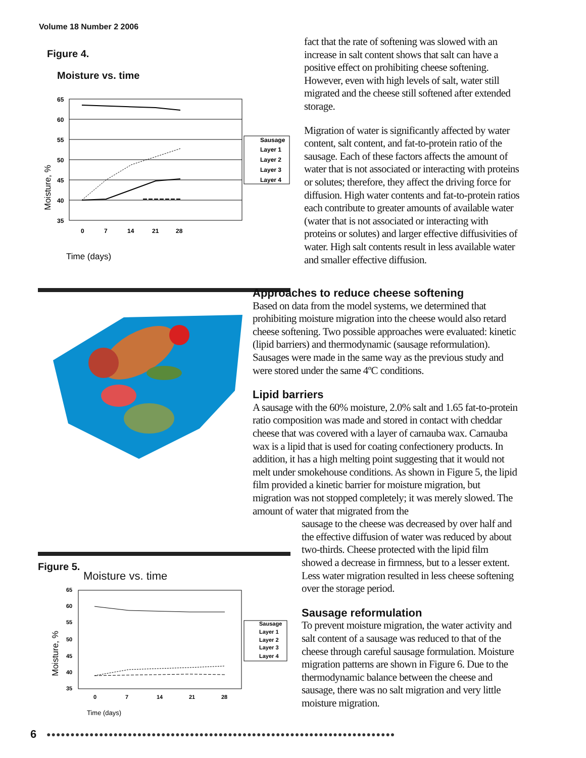Volume 18 Number 2 2006
Figure 4.
Moisture vs. time
65
60
55
50
45
40
35
0
7
14
21
28
Sausage
Layer 1
Layer 2
Layer 3
Layer 4
Moisture, %
Time (days)
Figure 5.
Moisture vs. time
65
60
55
50
45
40
35
0
7
14
21
28
Sausage
Layer 1
Layer 2
Layer 3
Layer 4
Moisture, %
Time (days)
fact that the rate of softening was slowed with an increase in salt content shows that salt can have a positive effect on prohibiting cheese softening. However, even with high levels of salt, water still migrated and the cheese still softened after extended storage.
Migration of water is significantly affected by water content, salt content, and fat-to-protein ratio of the sausage. Each of these factors affects the amount of water that is not associated or interacting with proteins or solutes; therefore, they affect the driving force for diffusion. High water contents and fat-to-protein ratios each contribute to greater amounts of available water (water that is not associated or interacting with proteins or solutes) and larger effective diffusivities of water. High salt contents result in less available water and smaller effective diffusion.
Approaches to reduce cheese softening
Based on data from the model systems, we determined that prohibiting moisture migration into the cheese would also retard cheese softening. Two possible approaches were evaluated: kinetic (lipid barriers) and thermodynamic (sausage reformulation). Sausages were made in the same way as the previous study and were stored under the same 4ºC conditions.
Lipid barriers
A sausage with the 60% moisture, 2.0% salt and 1.65 fat-to-protein ratio composition was made and stored in contact with cheddar cheese that was covered with a layer of carnauba wax. Carnauba wax is a lipid that is used for coating confectionery products. In addition, it has a high melting point suggesting that it would not melt under smokehouse conditions. As shown in Figure 5, the lipid film provided a kinetic barrier for moisture migration, but migration was not stopped completely; it was merely slowed. The amount of water that migrated from the
sausage to the cheese was decreased by over half and the effective diffusion of water was reduced by about two-thirds. Cheese protected with the lipid film showed a decrease in firmness, but to a lesser extent. Less water migration resulted in less cheese softening over the storage period.
Sausage reformulation
To prevent moisture migration, the water activity and salt content of a sausage was reduced to that of the cheese through careful sausage formulation. Moisture migration patterns are shown in Figure 6. Due to the thermodynamic balance between the cheese and sausage, there was no salt migration and very little moisture migration.
6
●●●●●●●●●●●●●●●●●●●●●●●●●●●●●●●●●●●●●●●●●●●●●●●●●●●●●●●●●●●●●●●●●●●●●●●●●